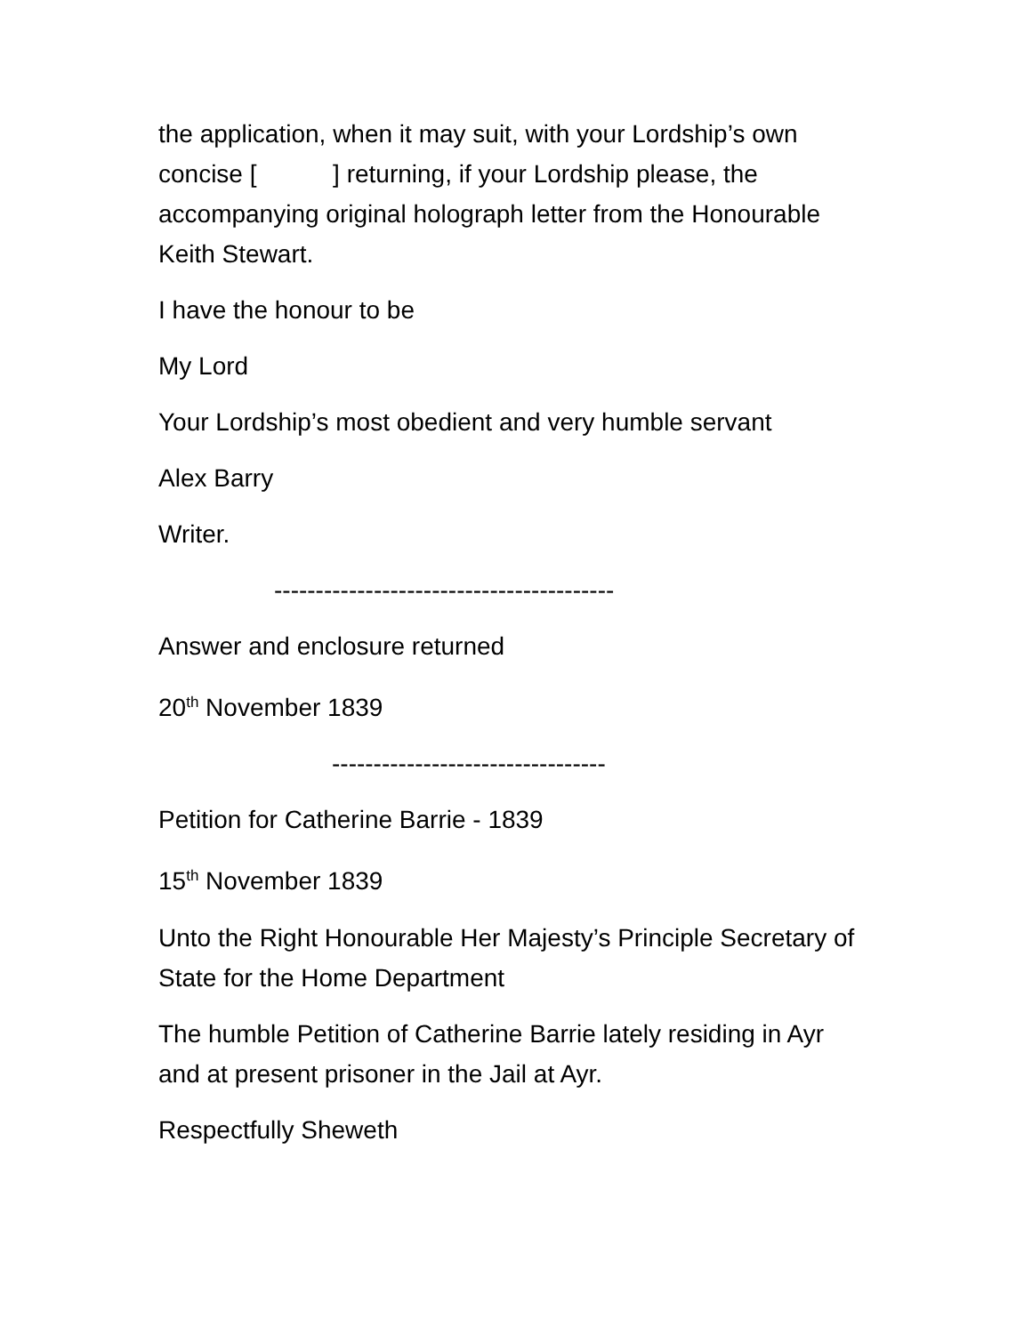the application, when it may suit, with your Lordship’s own concise [ ] returning, if your Lordship please, the accompanying original holograph letter from the Honourable Keith Stewart.
I have the honour to be
My Lord
Your Lordship’s most obedient and very humble servant
Alex Barry
Writer.
-----------------------------------------
Answer and enclosure returned
20<sup>th</sup> November 1839
---------------------------------
Petition for Catherine Barrie - 1839
15<sup>th</sup> November 1839
Unto the Right Honourable Her Majesty’s Principle Secretary of State for the Home Department
The humble Petition of Catherine Barrie lately residing in Ayr and at present prisoner in the Jail at Ayr.
Respectfully Sheweth